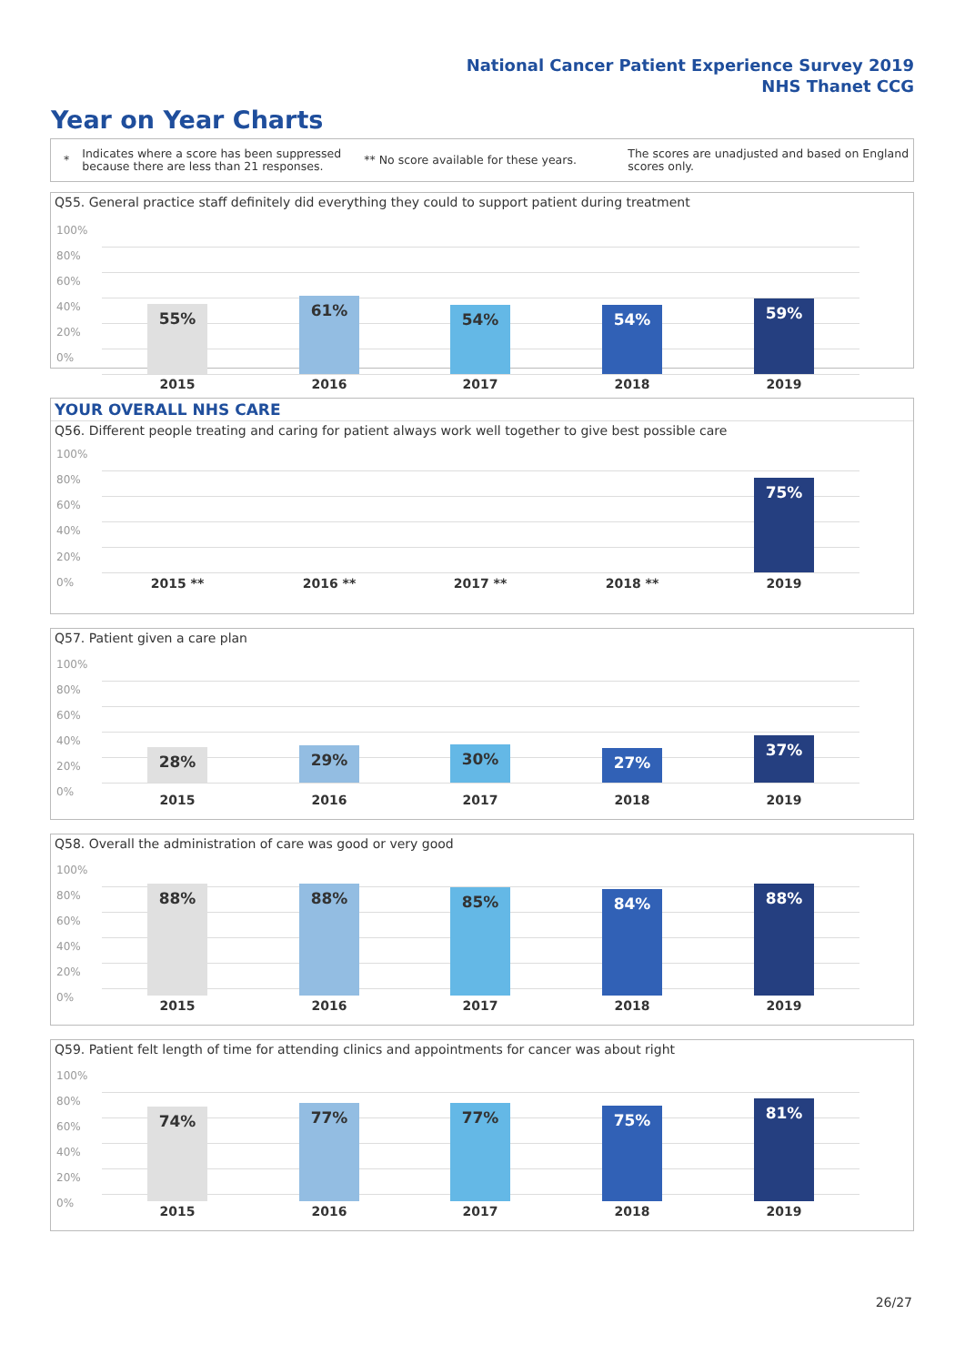National Cancer Patient Experience Survey 2019
NHS Thanet CCG
Year on Year Charts
*
Indicates where a score has been suppressed because there are less than 21 responses.
** No score available for these years.
The scores are unadjusted and based on England scores only.
Q55. General practice staff definitely did everything they could to support patient during treatment
100%
80%
60%
40%
20%
0%
55% 61% 54% 54% 59%
2015 2016 2017 2018 2019
YOUR OVERALL NHS CARE
Q56. Different people treating and caring for patient always work well together to give best possible care
100%
80%
60%
40%
20%
0%
75%
2015 ** 2016 ** 2017 ** 2018 ** 2019
Q57. Patient given a care plan
100%
80%
60%
40%
20%
0%
28% 29% 30% 27%
37%
2015 2016 2017 2018 2019
Q58. Overall the administration of care was good or very good
100%
80%
60%
40%
20%
0%
88% 88% 85% 84% 88%
2015 2016 2017 2018 2019
Q59. Patient felt length of time for attending clinics and appointments for cancer was about right
100%
80%
60%
40%
20%
0%
74% 77% 77% 75% 81%
2015 2016 2017 2018 2019
26/27